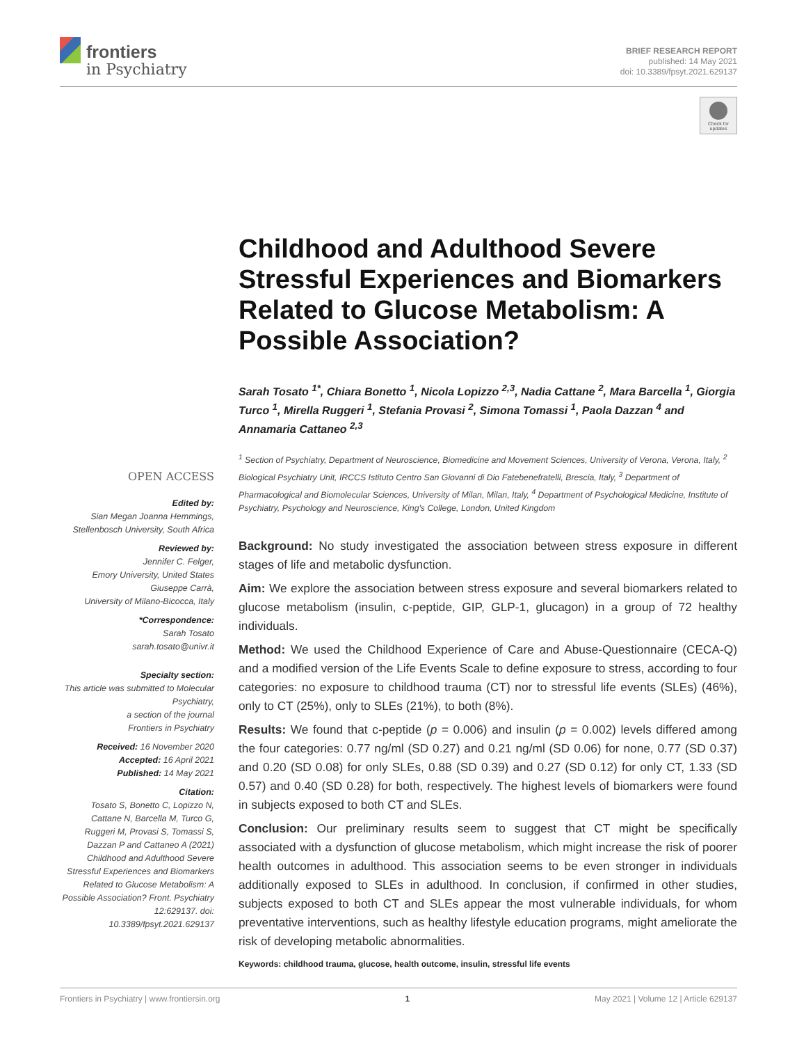frontiers
in Psychiatry
BRIEF RESEARCH REPORT
published: 14 May 2021
doi: 10.3389/fpsyt.2021.629137
Check for updates
Childhood and Adulthood Severe Stressful Experiences and Biomarkers Related to Glucose Metabolism: A Possible Association?
Sarah Tosato <sup>1*</sup>, Chiara Bonetto <sup>1</sup>, Nicola Lopizzo <sup>2,3</sup>, Nadia Cattane <sup>2</sup>, Mara Barcella <sup>1</sup>, Giorgia Turco <sup>1</sup>, Mirella Ruggeri <sup>1</sup>, Stefania Provasi <sup>2</sup>, Simona Tomassi <sup>1</sup>, Paola Dazzan <sup>4</sup> and Annamaria Cattaneo <sup>2,3</sup>
<sup>1</sup> Section of Psychiatry, Department of Neuroscience, Biomedicine and Movement Sciences, University of Verona, Verona, Italy, <sup>2</sup> Biological Psychiatry Unit, IRCCS Istituto Centro San Giovanni di Dio Fatebenefratelli, Brescia, Italy, <sup>3</sup> Department of Pharmacological and Biomolecular Sciences, University of Milan, Milan, Italy, <sup>4</sup> Department of Psychological Medicine, Institute of Psychiatry, Psychology and Neuroscience, King's College, London, United Kingdom
Background: No study investigated the association between stress exposure in different stages of life and metabolic dysfunction.
Aim: We explore the association between stress exposure and several biomarkers related to glucose metabolism (insulin, c-peptide, GIP, GLP-1, glucagon) in a group of 72 healthy individuals.
Method: We used the Childhood Experience of Care and Abuse-Questionnaire (CECA-Q) and a modified version of the Life Events Scale to define exposure to stress, according to four categories: no exposure to childhood trauma (CT) nor to stressful life events (SLEs) (46%), only to CT (25%), only to SLEs (21%), to both (8%).
Results: We found that c-peptide (p = 0.006) and insulin (p = 0.002) levels differed among the four categories: 0.77 ng/ml (SD 0.27) and 0.21 ng/ml (SD 0.06) for none, 0.77 (SD 0.37) and 0.20 (SD 0.08) for only SLEs, 0.88 (SD 0.39) and 0.27 (SD 0.12) for only CT, 1.33 (SD 0.57) and 0.40 (SD 0.28) for both, respectively. The highest levels of biomarkers were found in subjects exposed to both CT and SLEs.
Conclusion: Our preliminary results seem to suggest that CT might be specifically associated with a dysfunction of glucose metabolism, which might increase the risk of poorer health outcomes in adulthood. This association seems to be even stronger in individuals additionally exposed to SLEs in adulthood. In conclusion, if confirmed in other studies, subjects exposed to both CT and SLEs appear the most vulnerable individuals, for whom preventative interventions, such as healthy lifestyle education programs, might ameliorate the risk of developing metabolic abnormalities.
Keywords: childhood trauma, glucose, health outcome, insulin, stressful life events
OPEN ACCESS
Edited by:
Sian Megan Joanna Hemmings, Stellenbosch University, South Africa
Reviewed by:
Jennifer C. Felger,
Emory University, United States
Giuseppe Carrà,
University of Milano-Bicocca, Italy
*Correspondence:
Sarah Tosato
sarah.tosato@univr.it
Specialty section:
This article was submitted to Molecular Psychiatry,
a section of the journal
Frontiers in Psychiatry
Received: 16 November 2020
Accepted: 16 April 2021
Published: 14 May 2021
Citation:
Tosato S, Bonetto C, Lopizzo N, Cattane N, Barcella M, Turco G, Ruggeri M, Provasi S, Tomassi S, Dazzan P and Cattaneo A (2021) Childhood and Adulthood Severe Stressful Experiences and Biomarkers Related to Glucose Metabolism: A Possible Association? Front. Psychiatry 12:629137. doi: 10.3389/fpsyt.2021.629137
Frontiers in Psychiatry | www.frontiersin.org 1 May 2021 | Volume 12 | Article 629137